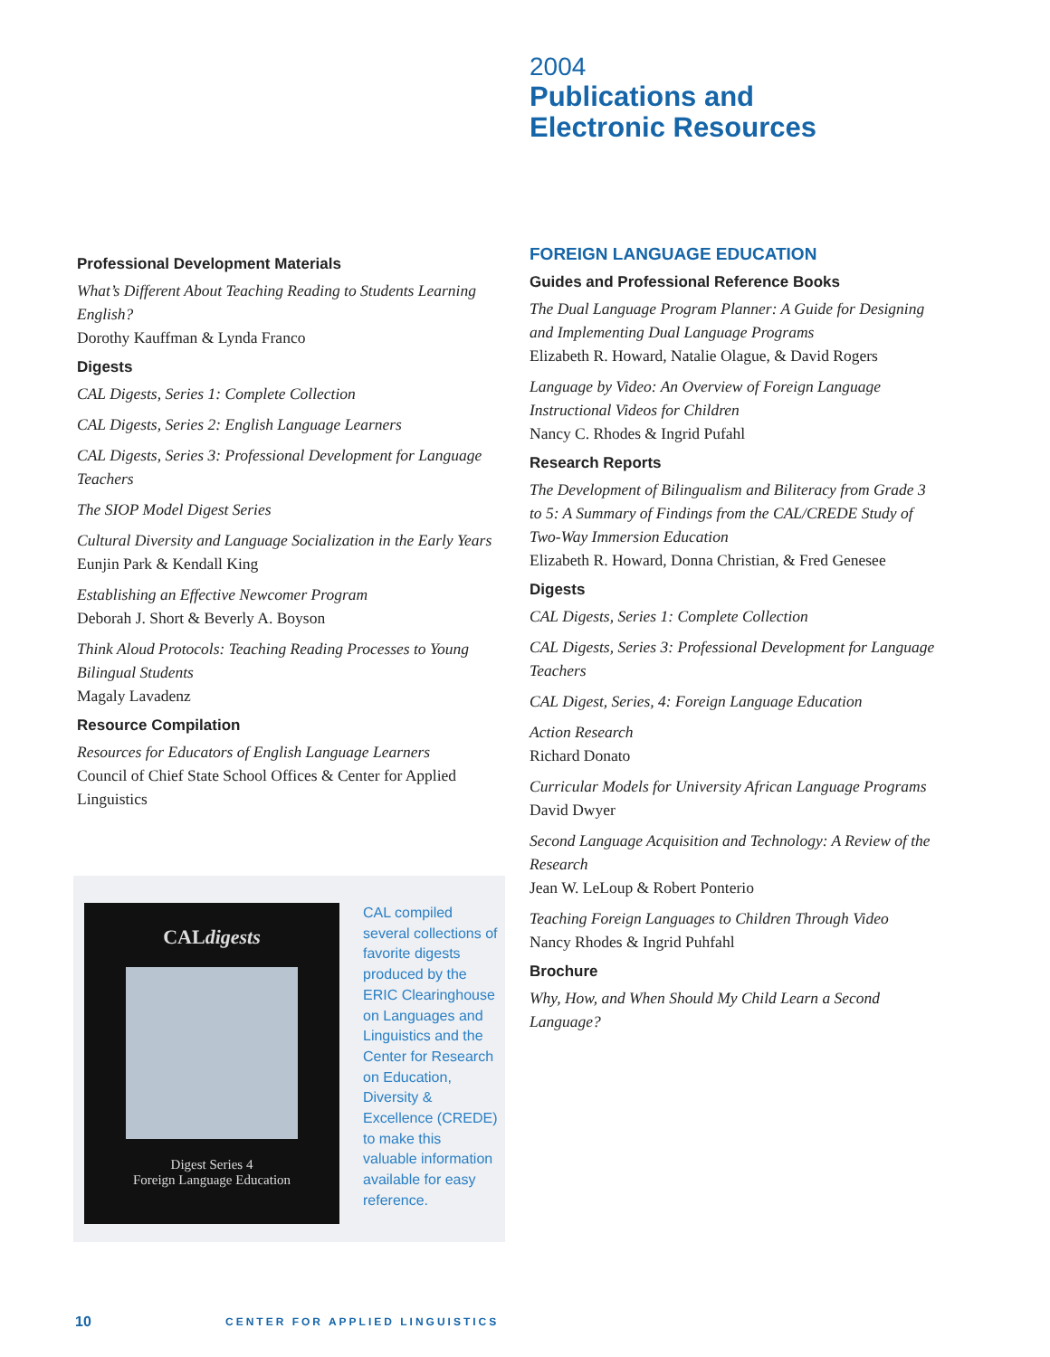2004
Publications and
Electronic Resources
Professional Development Materials
What’s Different About Teaching Reading to Students Learning English?
Dorothy Kauffman & Lynda Franco
Digests
CAL Digests, Series 1: Complete Collection
CAL Digests, Series 2: English Language Learners
CAL Digests, Series 3: Professional Development for Language Teachers
The SIOP Model Digest Series
Cultural Diversity and Language Socialization in the Early Years
Eunjin Park & Kendall King
Establishing an Effective Newcomer Program
Deborah J. Short & Beverly A. Boyson
Think Aloud Protocols: Teaching Reading Processes to Young Bilingual Students
Magaly Lavadenz
Resource Compilation
Resources for Educators of English Language Learners
Council of Chief State School Offices & Center for Applied Linguistics
FOREIGN LANGUAGE EDUCATION
Guides and Professional Reference Books
The Dual Language Program Planner: A Guide for Designing and Implementing Dual Language Programs
Elizabeth R. Howard, Natalie Olague, & David Rogers
Language by Video: An Overview of Foreign Language Instructional Videos for Children
Nancy C. Rhodes & Ingrid Pufahl
Research Reports
The Development of Bilingualism and Biliteracy from Grade 3 to 5: A Summary of Findings from the CAL/CREDE Study of Two-Way Immersion Education
Elizabeth R. Howard, Donna Christian, & Fred Genesee
Digests
CAL Digests, Series 1: Complete Collection
CAL Digests, Series 3: Professional Development for Language Teachers
CAL Digest, Series, 4: Foreign Language Education
Action Research
Richard Donato
Curricular Models for University African Language Programs
David Dwyer
Second Language Acquisition and Technology: A Review of the Research
Jean W. LeLoup & Robert Ponterio
Teaching Foreign Languages to Children Through Video
Nancy Rhodes & Ingrid Puhfahl
Brochure
Why, How, and When Should My Child Learn a Second Language?
CALdigests
Digest Series 4
Foreign Language Education
CAL compiled several collections of favorite digests produced by the ERIC Clearinghouse on Languages and Linguistics and the Center for Research on Education, Diversity & Excellence (CREDE) to make this valuable information available for easy reference.
10 CENTER FOR APPLIED LINGUISTICS